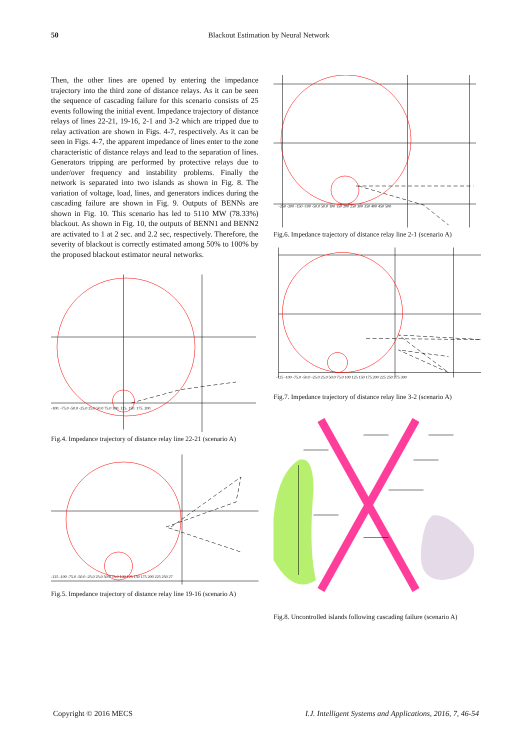50
Blackout Estimation by Neural Network
Then, the other lines are opened by entering the impedance trajectory into the third zone of distance relays. As it can be seen the sequence of cascading failure for this scenario consists of 25 events following the initial event. Impedance trajectory of distance relays of lines 22-21, 19-16, 2-1 and 3-2 which are tripped due to relay activation are shown in Figs. 4-7, respectively. As it can be seen in Figs. 4-7, the apparent impedance of lines enter to the zone characteristic of distance relays and lead to the separation of lines. Generators tripping are performed by protective relays due to under/over frequency and instability problems. Finally the network is separated into two islands as shown in Fig. 8. The variation of voltage, load, lines, and generators indices during the cascading failure are shown in Fig. 9. Outputs of BENNs are shown in Fig. 10. This scenario has led to 5110 MW (78.33%) blackout. As shown in Fig. 10, the outputs of BENN1 and BENN2 are activated to 1 at 2 sec. and 2.2 sec, respectively. Therefore, the severity of blackout is correctly estimated among 50% to 100% by the proposed blackout estimator neural networks.
-100. -75.0 -50.0 -25.0 25.0 50.0 75.0 100. 125. 150. 175. 200.
Fig.4. Impedance trajectory of distance relay line 22-21 (scenario A)
-125 -100 -75.0 -50.0 -25.0 25.0 50.0 75.0 100 125 150 175 200 225 250 27
Fig.5. Impedance trajectory of distance relay line 19-16 (scenario A)
-250 -200 -150 -100 -50.0 50.0 100 150 200 250 300 350 400 450 500
Fig.6. Impedance trajectory of distance relay line 2-1 (scenario A)
-125 -100 -75.0 -50.0 -25.0 25.0 50.0 75.0 100 125 150 175 200 225 250 275 300
Fig.7. Impedance trajectory of distance relay line 3-2 (scenario A)
Fig.8. Uncontrolled islands following cascading failure (scenario A)
Copyright © 2016 MECS I.J. Intelligent Systems and Applications, 2016, 7, 46-54